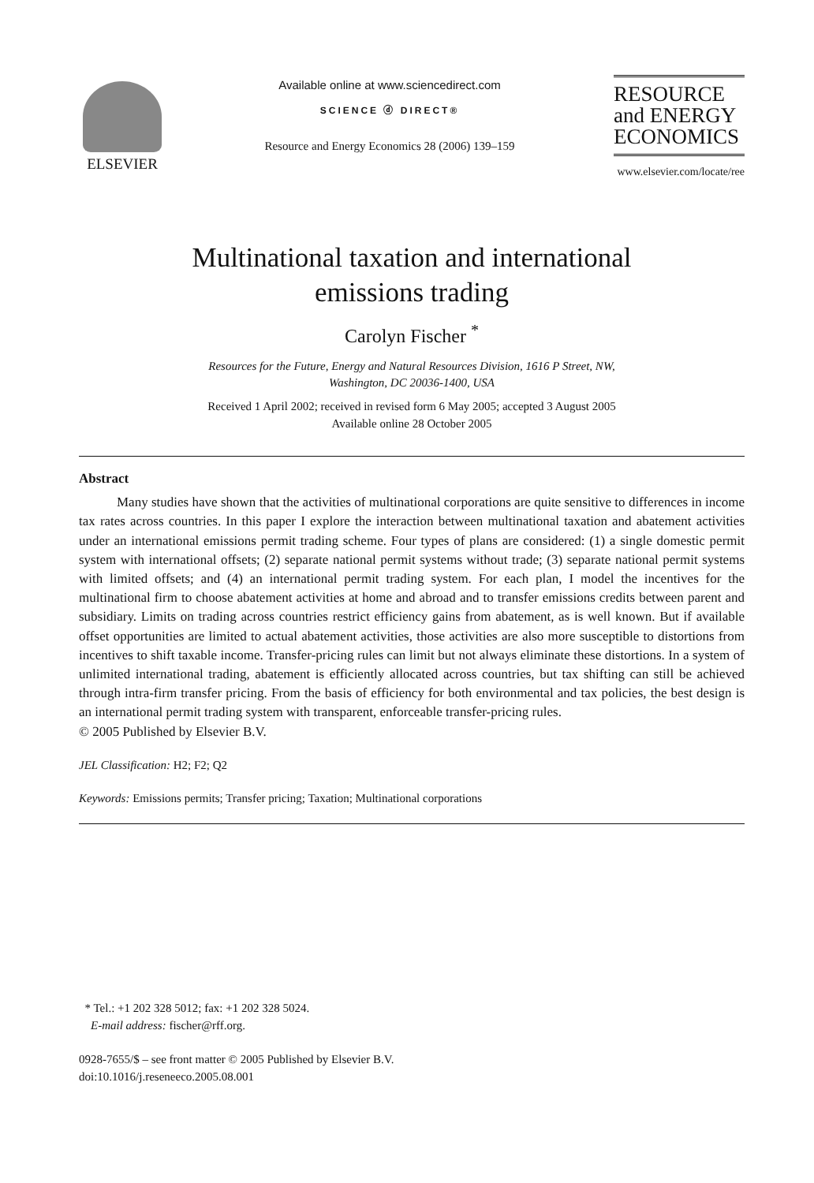ELSEVIER
Available online at www.sciencedirect.com
SCIENCE ⓓ DIRECT®
Resource and Energy Economics 28 (2006) 139–159
RESOURCE
and ENERGY
ECONOMICS
www.elsevier.com/locate/ree
Multinational taxation and international
emissions trading
Carolyn Fischer <sup>*</sup>
Resources for the Future, Energy and Natural Resources Division, 1616 P Street, NW,
Washington, DC 20036-1400, USA
Received 1 April 2002; received in revised form 6 May 2005; accepted 3 August 2005
Available online 28 October 2005
Abstract
Many studies have shown that the activities of multinational corporations are quite sensitive to differences in income tax rates across countries. In this paper I explore the interaction between multinational taxation and abatement activities under an international emissions permit trading scheme. Four types of plans are considered: (1) a single domestic permit system with international offsets; (2) separate national permit systems without trade; (3) separate national permit systems with limited offsets; and (4) an international permit trading system. For each plan, I model the incentives for the multinational firm to choose abatement activities at home and abroad and to transfer emissions credits between parent and subsidiary. Limits on trading across countries restrict efficiency gains from abatement, as is well known. But if available offset opportunities are limited to actual abatement activities, those activities are also more susceptible to distortions from incentives to shift taxable income. Transfer-pricing rules can limit but not always eliminate these distortions. In a system of unlimited international trading, abatement is efficiently allocated across countries, but tax shifting can still be achieved through intra-firm transfer pricing. From the basis of efficiency for both environmental and tax policies, the best design is an international permit trading system with transparent, enforceable transfer-pricing rules.
© 2005 Published by Elsevier B.V.
JEL Classification: H2; F2; Q2
Keywords: Emissions permits; Transfer pricing; Taxation; Multinational corporations
* Tel.: +1 202 328 5012; fax: +1 202 328 5024.
E-mail address: fischer@rff.org.
0928-7655/$ – see front matter © 2005 Published by Elsevier B.V.
doi:10.1016/j.reseneeco.2005.08.001